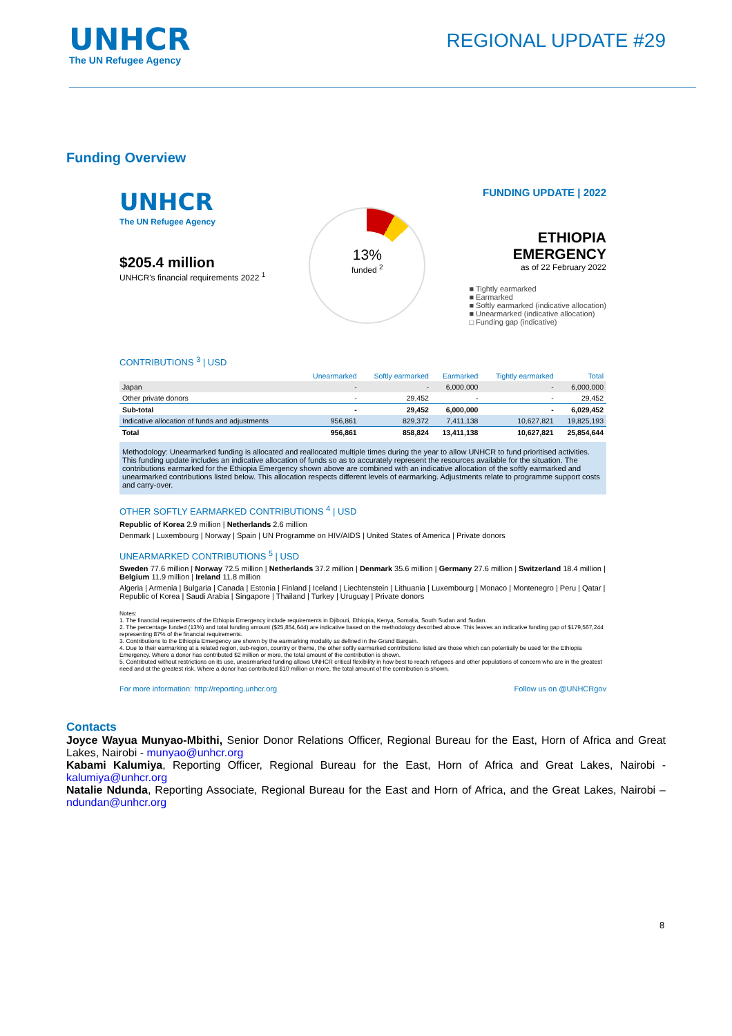UNHCR
The UN Refugee Agency
REGIONAL UPDATE #29
Funding Overview
UNHCR
The UN Refugee Agency
$205.4 million
UNHCR's financial requirements 2022 <sup>1</sup>
13%
funded <sup>2</sup>
FUNDING UPDATE | 2022
ETHIOPIA
EMERGENCY
as of 22 February 2022
■ Tightly earmarked
■ Earmarked
■ Softly earmarked (indicative allocation)
■ Unearmarked (indicative allocation)
□ Funding gap (indicative)
CONTRIBUTIONS <sup>3</sup> | USD
| | Unearmarked | Softly earmarked | Earmarked | Tightly earmarked | Total |
| --- | --- | --- | --- | --- | --- |
| Japan | - | - | 6,000,000 | - | 6,000,000 |
| Other private donors | - | 29,452 | - | - | 29,452 |
| Sub-total | - | 29,452 | 6,000,000 | - | 6,029,452 |
| Indicative allocation of funds and adjustments | 956,861 | 829,372 | 7,411,138 | 10,627,821 | 19,825,193 |
| Total | 956,861 | 858,824 | 13,411,138 | 10,627,821 | 25,854,644 |
Methodology: Unearmarked funding is allocated and reallocated multiple times during the year to allow UNHCR to fund prioritised activities. This funding update includes an indicative allocation of funds so as to accurately represent the resources available for the situation. The contributions earmarked for the Ethiopia Emergency shown above are combined with an indicative allocation of the softly earmarked and unearmarked contributions listed below. This allocation respects different levels of earmarking. Adjustments relate to programme support costs and carry-over.
OTHER SOFTLY EARMARKED CONTRIBUTIONS <sup>4</sup> | USD
Republic of Korea 2.9 million | Netherlands 2.6 million
Denmark | Luxembourg | Norway | Spain | UN Programme on HIV/AIDS | United States of America | Private donors
UNEARMARKED CONTRIBUTIONS <sup>5</sup> | USD
Sweden 77.6 million | Norway 72.5 million | Netherlands 37.2 million | Denmark 35.6 million | Germany 27.6 million | Switzerland 18.4 million | Belgium 11.9 million | Ireland 11.8 million
Algeria | Armenia | Bulgaria | Canada | Estonia | Finland | Iceland | Liechtenstein | Lithuania | Luxembourg | Monaco | Montenegro | Peru | Qatar | Republic of Korea | Saudi Arabia | Singapore | Thailand | Turkey | Uruguay | Private donors
Notes:
1. The financial requirements of the Ethiopia Emergency include requirements in Djibouti, Ethiopia, Kenya, Somalia, South Sudan and Sudan.
2. The percentage funded (13%) and total funding amount ($25,854,644) are indicative based on the methodology described above. This leaves an indicative funding gap of $179,567,244 representing 87% of the financial requirements.
3. Contributions to the Ethiopia Emergency are shown by the earmarking modality as defined in the Grand Bargain.
4. Due to their earmarking at a related region, sub-region, country or theme, the other softly earmarked contributions listed are those which can potentially be used for the Ethiopia Emergency. Where a donor has contributed $2 million or more, the total amount of the contribution is shown.
5. Contributed without restrictions on its use, unearmarked funding allows UNHCR critical flexibility in how best to reach refugees and other populations of concern who are in the greatest need and at the greatest risk. Where a donor has contributed $10 million or more, the total amount of the contribution is shown.
For more information: http://reporting.unhcr.org Follow us on @UNHCRgov
Contacts
Joyce Wayua Munyao-Mbithi, Senior Donor Relations Officer, Regional Bureau for the East, Horn of Africa and Great Lakes, Nairobi - munyao@unhcr.org
Kabami Kalumiya, Reporting Officer, Regional Bureau for the East, Horn of Africa and Great Lakes, Nairobi - kalumiya@unhcr.org
Natalie Ndunda, Reporting Associate, Regional Bureau for the East and Horn of Africa, and the Great Lakes, Nairobi – ndundan@unhcr.org
8